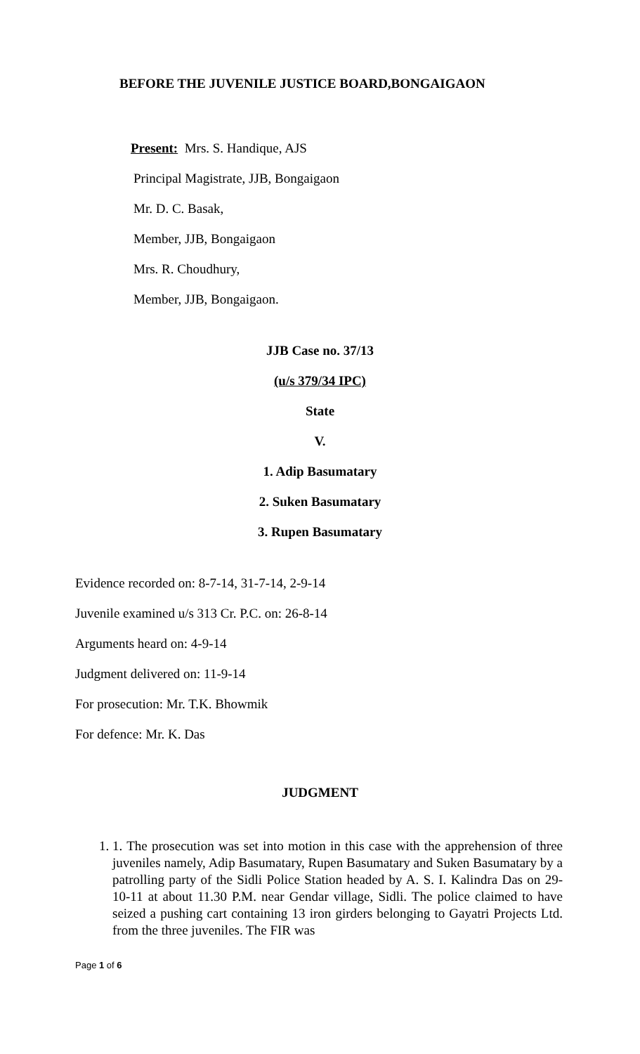BEFORE THE JUVENILE JUSTICE BOARD,BONGAIGAON
Present: Mrs. S. Handique, AJS
Principal Magistrate, JJB, Bongaigaon
Mr. D. C. Basak,
Member, JJB, Bongaigaon
Mrs. R. Choudhury,
Member, JJB, Bongaigaon.
JJB Case no. 37/13
(u/s 379/34 IPC)
State
V.
1. Adip Basumatary
2. Suken Basumatary
3. Rupen Basumatary
Evidence recorded on: 8-7-14, 31-7-14, 2-9-14
Juvenile examined u/s 313 Cr. P.C. on: 26-8-14
Arguments heard on: 4-9-14
Judgment delivered on: 11-9-14
For prosecution: Mr. T.K. Bhowmik
For defence: Mr. K. Das
JUDGMENT
1. 1. The prosecution was set into motion in this case with the apprehension of three juveniles namely, Adip Basumatary, Rupen Basumatary and Suken Basumatary by a patrolling party of the Sidli Police Station headed by A. S. I. Kalindra Das on 29-10-11 at about 11.30 P.M. near Gendar village, Sidli. The police claimed to have seized a pushing cart containing 13 iron girders belonging to Gayatri Projects Ltd. from the three juveniles. The FIR was
Page 1 of 6